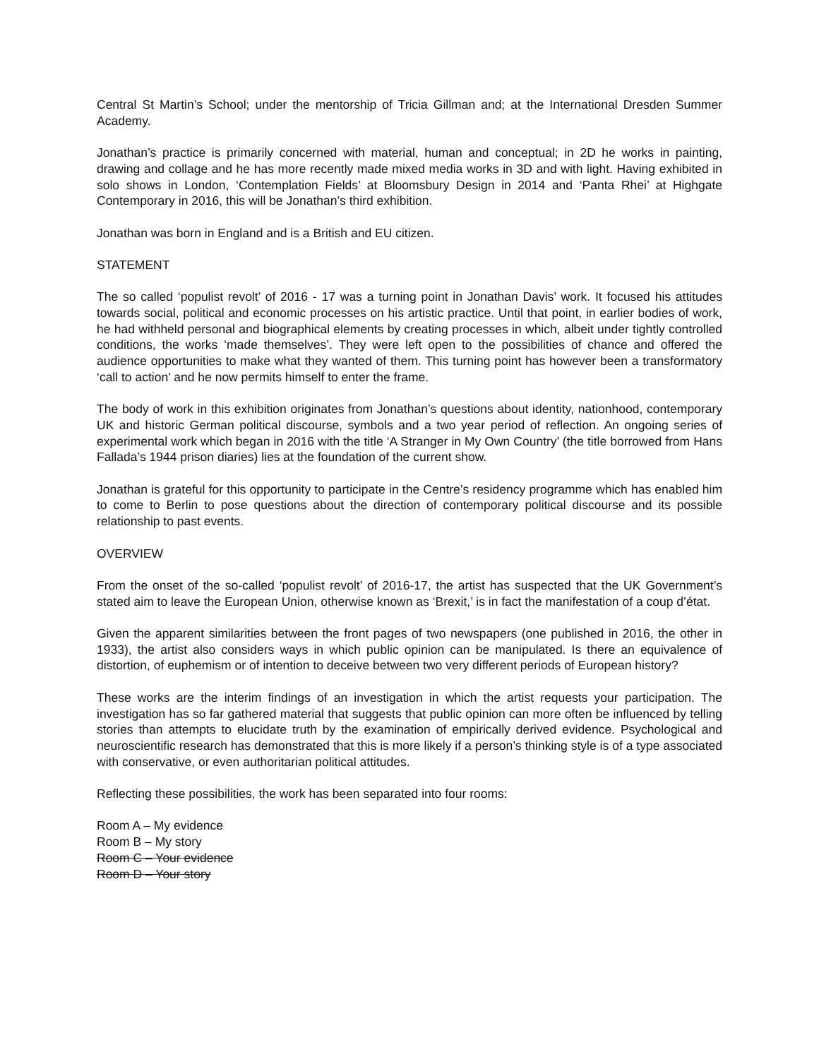Central St Martin’s School; under the mentorship of Tricia Gillman and; at the International Dresden Summer Academy.
Jonathan’s practice is primarily concerned with material, human and conceptual; in 2D he works in painting, drawing and collage and he has more recently made mixed media works in 3D and with light. Having exhibited in solo shows in London, ‘Contemplation Fields’ at Bloomsbury Design in 2014 and ‘Panta Rhei’ at Highgate Contemporary in 2016, this will be Jonathan’s third exhibition.
Jonathan was born in England and is a British and EU citizen.
STATEMENT
The so called ‘populist revolt’ of 2016 - 17 was a turning point in Jonathan Davis’ work. It focused his attitudes towards social, political and economic processes on his artistic practice. Until that point, in earlier bodies of work, he had withheld personal and biographical elements by creating processes in which, albeit under tightly controlled conditions, the works ‘made themselves’. They were left open to the possibilities of chance and offered the audience opportunities to make what they wanted of them. This turning point has however been a transformatory ‘call to action’ and he now permits himself to enter the frame.
The body of work in this exhibition originates from Jonathan’s questions about identity, nationhood, contemporary UK and historic German political discourse, symbols and a two year period of reflection. An ongoing series of experimental work which began in 2016 with the title ‘A Stranger in My Own Country’ (the title borrowed from Hans Fallada’s 1944 prison diaries) lies at the foundation of the current show.
Jonathan is grateful for this opportunity to participate in the Centre’s residency programme which has enabled him to come to Berlin to pose questions about the direction of contemporary political discourse and its possible relationship to past events.
OVERVIEW
From the onset of the so-called ‘populist revolt’ of 2016-17, the artist has suspected that the UK Government’s stated aim to leave the European Union, otherwise known as ‘Brexit,’ is in fact the manifestation of a coup d’état.
Given the apparent similarities between the front pages of two newspapers (one published in 2016, the other in 1933), the artist also considers ways in which public opinion can be manipulated. Is there an equivalence of distortion, of euphemism or of intention to deceive between two very different periods of European history?
These works are the interim findings of an investigation in which the artist requests your participation. The investigation has so far gathered material that suggests that public opinion can more often be influenced by telling stories than attempts to elucidate truth by the examination of empirically derived evidence. Psychological and neuroscientific research has demonstrated that this is more likely if a person’s thinking style is of a type associated with conservative, or even authoritarian political attitudes.
Reflecting these possibilities, the work has been separated into four rooms:
Room A – My evidence
Room B – My story
Room C – Your evidence
Room D – Your story